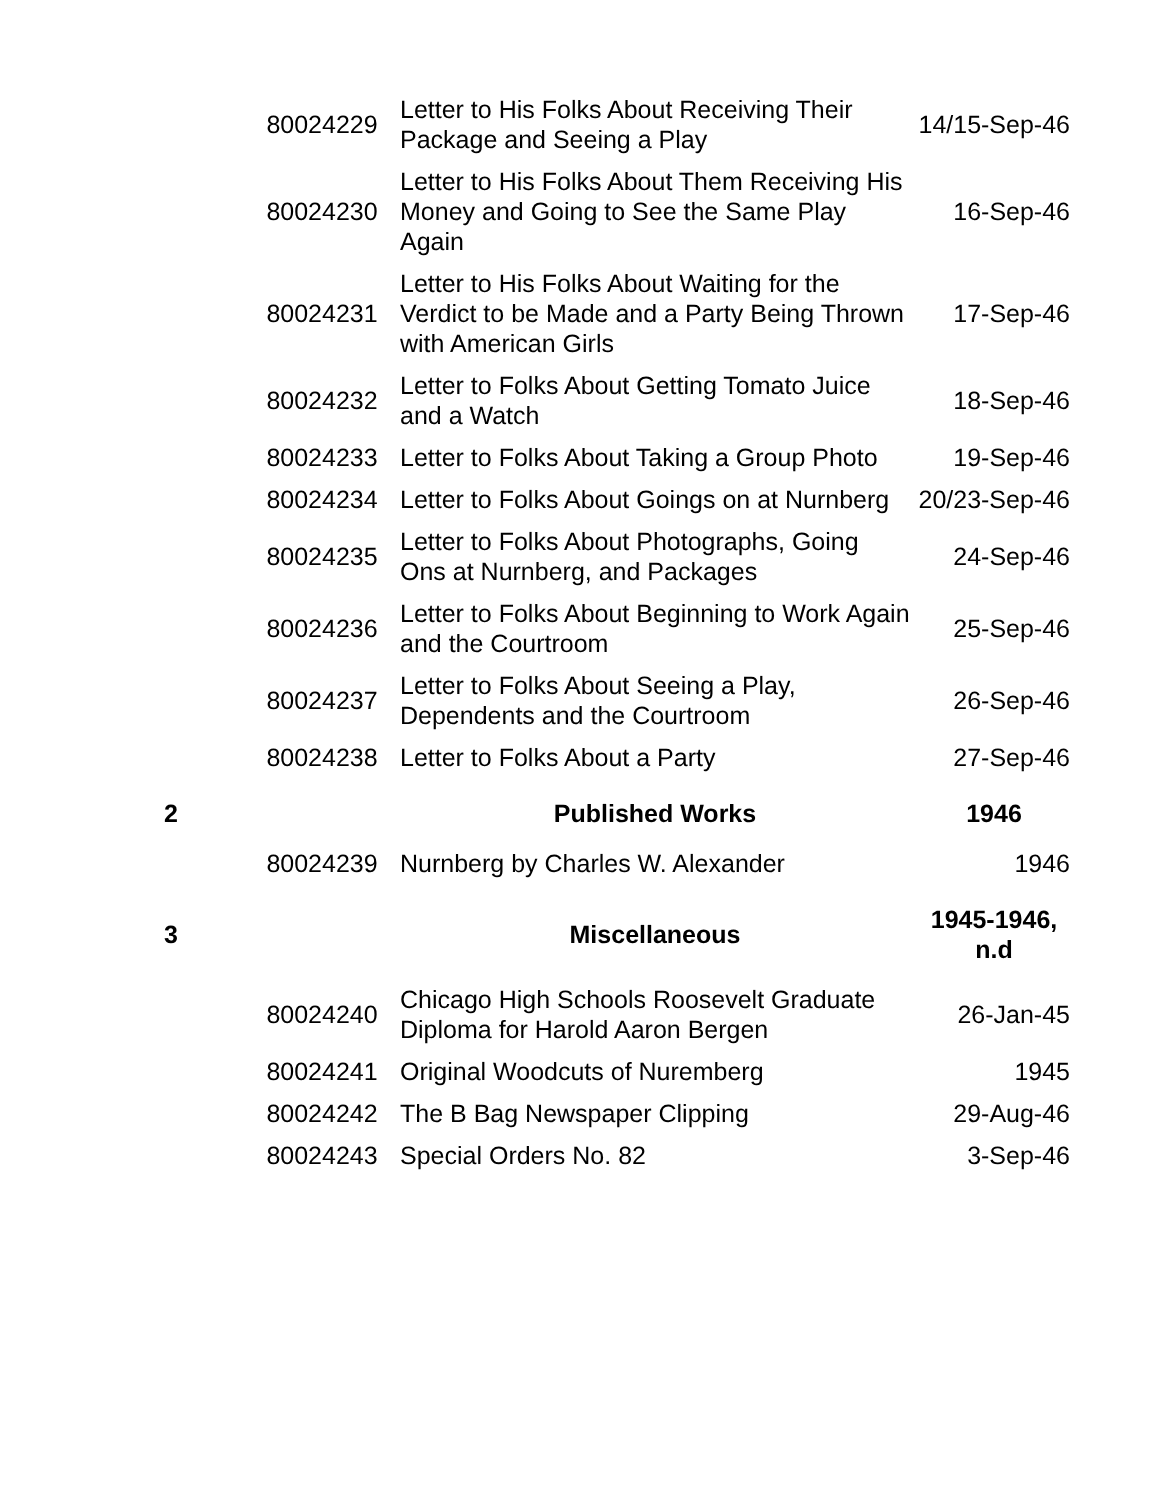| | 80024229 | Letter to His Folks About Receiving Their Package and Seeing a Play | 14/15-Sep-46 |
| | 80024230 | Letter to His Folks About Them Receiving His Money and Going to See the Same Play Again | 16-Sep-46 |
| | 80024231 | Letter to His Folks About Waiting for the Verdict to be Made and a Party Being Thrown with American Girls | 17-Sep-46 |
| | 80024232 | Letter to Folks About Getting Tomato Juice and a Watch | 18-Sep-46 |
| | 80024233 | Letter to Folks About Taking a Group Photo | 19-Sep-46 |
| | 80024234 | Letter to Folks About Goings on at Nurnberg | 20/23-Sep-46 |
| | 80024235 | Letter to Folks About Photographs, Going Ons at Nurnberg, and Packages | 24-Sep-46 |
| | 80024236 | Letter to Folks About Beginning to Work Again and the Courtroom | 25-Sep-46 |
| | 80024237 | Letter to Folks About Seeing a Play, Dependents and the Courtroom | 26-Sep-46 |
| | 80024238 | Letter to Folks About a Party | 27-Sep-46 |
| 2 | | Published Works | 1946 |
| | 80024239 | Nurnberg by Charles W. Alexander | 1946 |
| 3 | | Miscellaneous | 1945-1946, n.d |
| | 80024240 | Chicago High Schools Roosevelt Graduate Diploma for Harold Aaron Bergen | 26-Jan-45 |
| | 80024241 | Original Woodcuts of Nuremberg | 1945 |
| | 80024242 | The B Bag Newspaper Clipping | 29-Aug-46 |
| | 80024243 | Special Orders No. 82 | 3-Sep-46 |